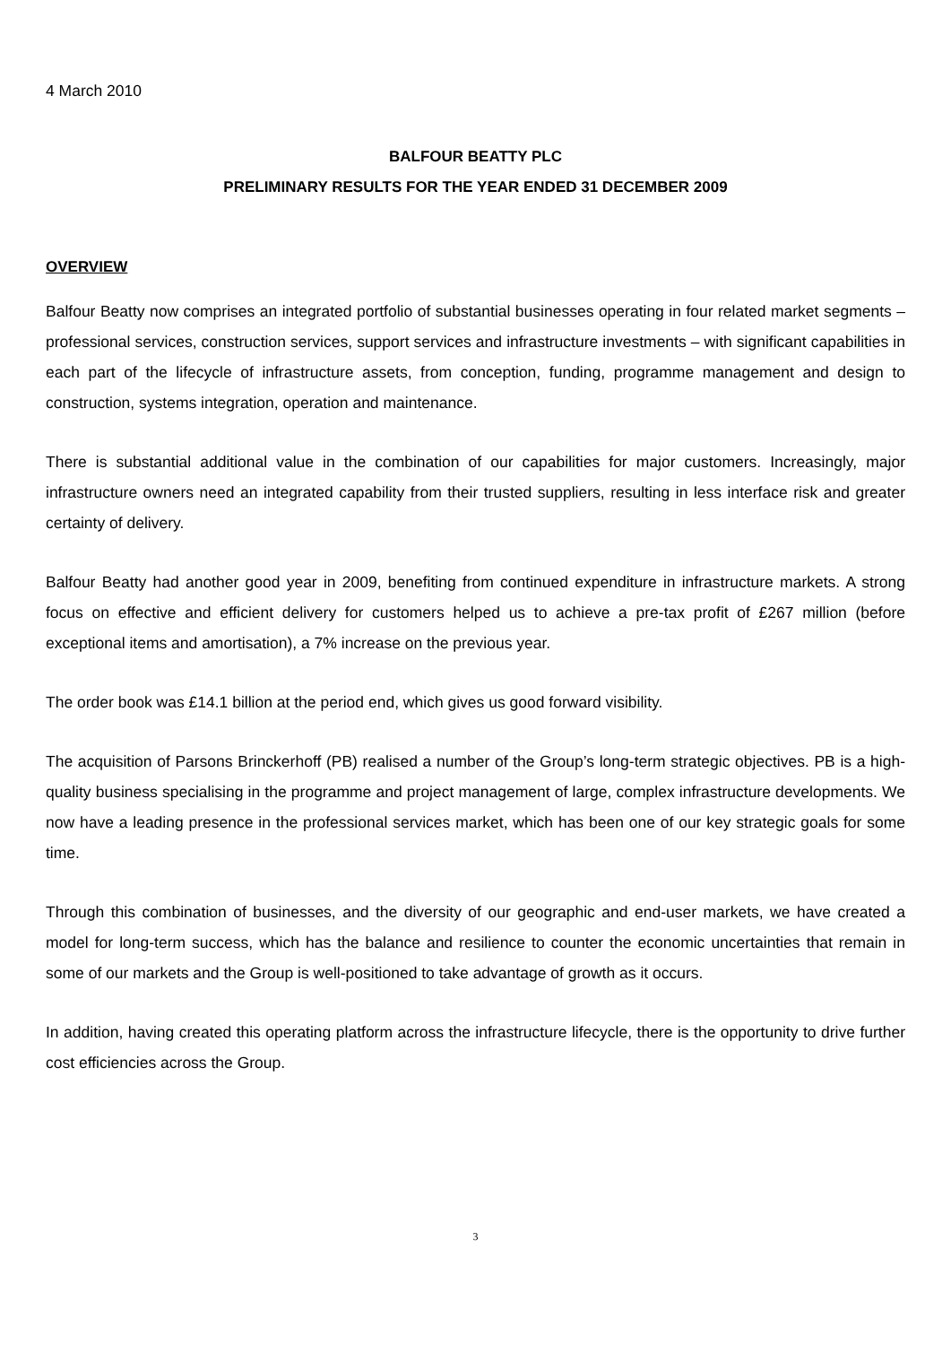4 March 2010
BALFOUR BEATTY PLC
PRELIMINARY RESULTS FOR THE YEAR ENDED 31 DECEMBER 2009
OVERVIEW
Balfour Beatty now comprises an integrated portfolio of substantial businesses operating in four related market segments – professional services, construction services, support services and infrastructure investments – with significant capabilities in each part of the lifecycle of infrastructure assets, from conception, funding, programme management and design to construction, systems integration, operation and maintenance.
There is substantial additional value in the combination of our capabilities for major customers. Increasingly, major infrastructure owners need an integrated capability from their trusted suppliers, resulting in less interface risk and greater certainty of delivery.
Balfour Beatty had another good year in 2009, benefiting from continued expenditure in infrastructure markets. A strong focus on effective and efficient delivery for customers helped us to achieve a pre-tax profit of £267 million (before exceptional items and amortisation), a 7% increase on the previous year.
The order book was £14.1 billion at the period end, which gives us good forward visibility.
The acquisition of Parsons Brinckerhoff (PB) realised a number of the Group’s long-term strategic objectives. PB is a high-quality business specialising in the programme and project management of large, complex infrastructure developments. We now have a leading presence in the professional services market, which has been one of our key strategic goals for some time.
Through this combination of businesses, and the diversity of our geographic and end-user markets, we have created a model for long-term success, which has the balance and resilience to counter the economic uncertainties that remain in some of our markets and the Group is well-positioned to take advantage of growth as it occurs.
In addition, having created this operating platform across the infrastructure lifecycle, there is the opportunity to drive further cost efficiencies across the Group.
3